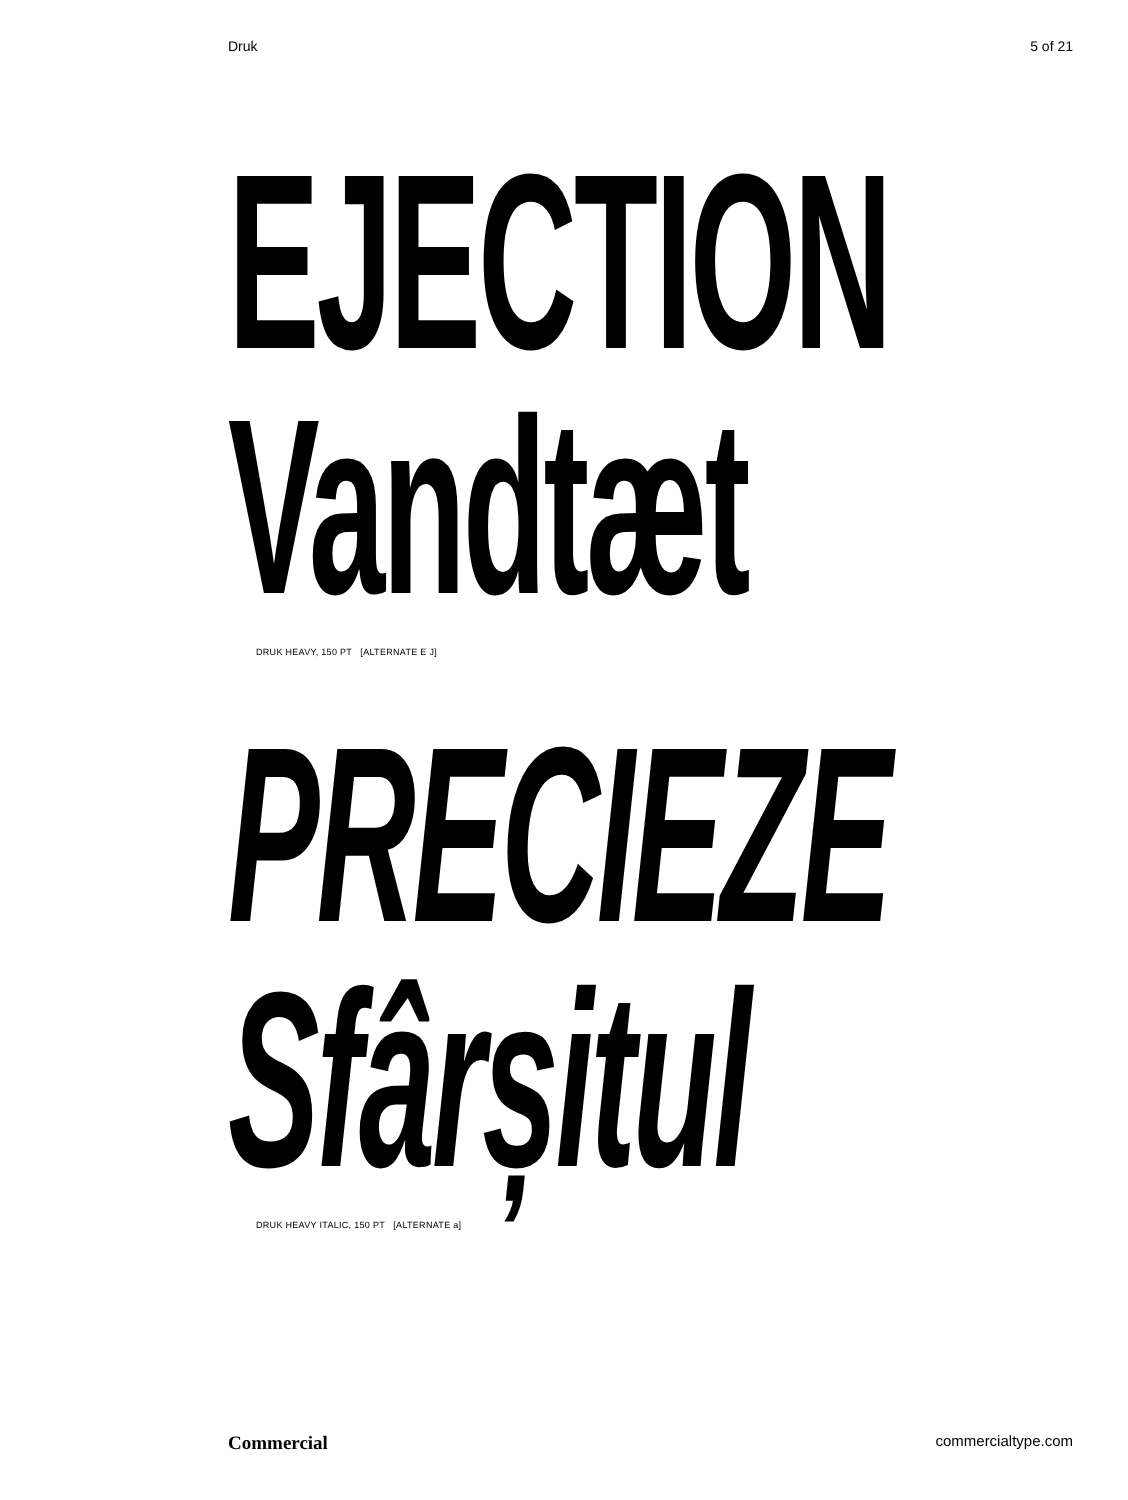Druk 5 of 21
EJECTION
Vandtæt
DRUK HEAVY, 150 PT [ALTERNATE E J]
PRECIEZE
Sfârșitul
DRUK HEAVY ITALIC, 150 PT [ALTERNATE a]
Commercial commercialtype.com